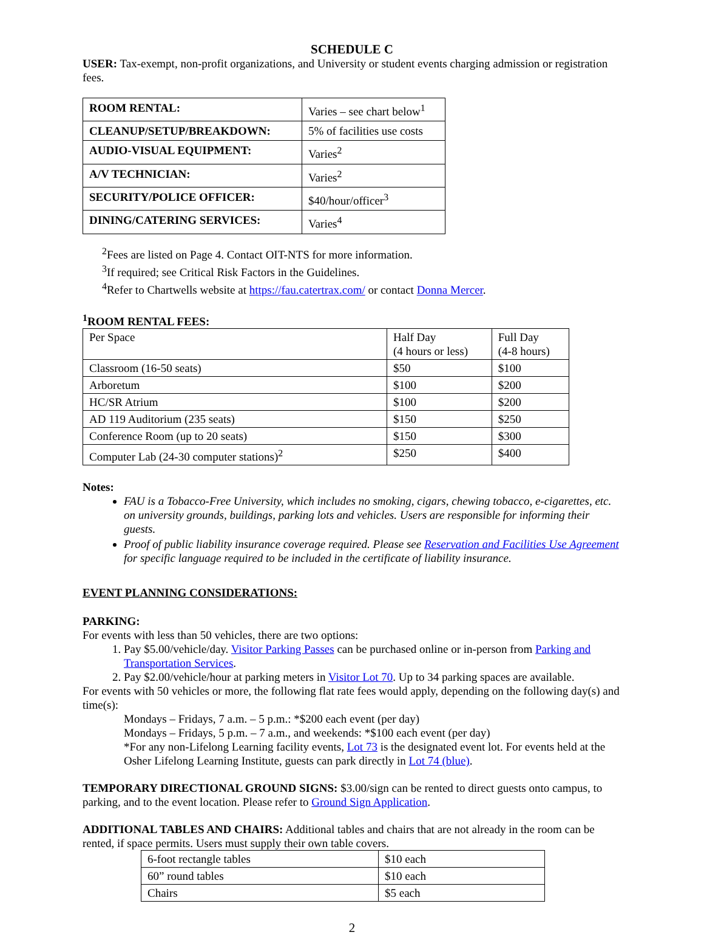SCHEDULE C
USER: Tax-exempt, non-profit organizations, and University or student events charging admission or registration fees.
| ROOM RENTAL: | Varies – see chart below<sup>1</sup> |
| CLEANUP/SETUP/BREAKDOWN: | 5% of facilities use costs |
| AUDIO-VISUAL EQUIPMENT: | Varies<sup>2</sup> |
| A/V TECHNICIAN: | Varies<sup>2</sup> |
| SECURITY/POLICE OFFICER: | $40/hour/officer<sup>3</sup> |
| DINING/CATERING SERVICES: | Varies<sup>4</sup> |
<sup>2</sup> Fees are listed on Page 4. Contact OIT-NTS for more information.
<sup>3</sup> If required; see Critical Risk Factors in the Guidelines.
<sup>4</sup> Refer to Chartwells website at https://fau.catertrax.com/ or contact Donna Mercer.
<sup>1</sup> ROOM RENTAL FEES:
| Per Space | Half Day (4 hours or less) | Full Day (4-8 hours) |
| Classroom (16-50 seats) | $50 | $100 |
| Arboretum | $100 | $200 |
| HC/SR Atrium | $100 | $200 |
| AD 119 Auditorium (235 seats) | $150 | $250 |
| Conference Room (up to 20 seats) | $150 | $300 |
| Computer Lab (24-30 computer stations)<sup>2</sup> | $250 | $400 |
Notes:
FAU is a Tobacco-Free University, which includes no smoking, cigars, chewing tobacco, e-cigarettes, etc. on university grounds, buildings, parking lots and vehicles. Users are responsible for informing their guests.
Proof of public liability insurance coverage required. Please see Reservation and Facilities Use Agreement for specific language required to be included in the certificate of liability insurance.
EVENT PLANNING CONSIDERATIONS:
PARKING:
For events with less than 50 vehicles, there are two options:
1. Pay $5.00/vehicle/day. Visitor Parking Passes can be purchased online or in-person from Parking and Transportation Services.
2. Pay $2.00/vehicle/hour at parking meters in Visitor Lot 70. Up to 34 parking spaces are available.
For events with 50 vehicles or more, the following flat rate fees would apply, depending on the following day(s) and time(s):
Mondays – Fridays, 7 a.m. – 5 p.m.: *$200 each event (per day)
Mondays – Fridays, 5 p.m. – 7 a.m., and weekends: *$100 each event (per day)
*For any non-Lifelong Learning facility events, Lot 73 is the designated event lot. For events held at the Osher Lifelong Learning Institute, guests can park directly in Lot 74 (blue).
TEMPORARY DIRECTIONAL GROUND SIGNS: $3.00/sign can be rented to direct guests onto campus, to parking, and to the event location. Please refer to Ground Sign Application.
ADDITIONAL TABLES AND CHAIRS: Additional tables and chairs that are not already in the room can be rented, if space permits. Users must supply their own table covers.
| 6-foot rectangle tables | $10 each |
| 60” round tables | $10 each |
| Chairs | $5 each |
2